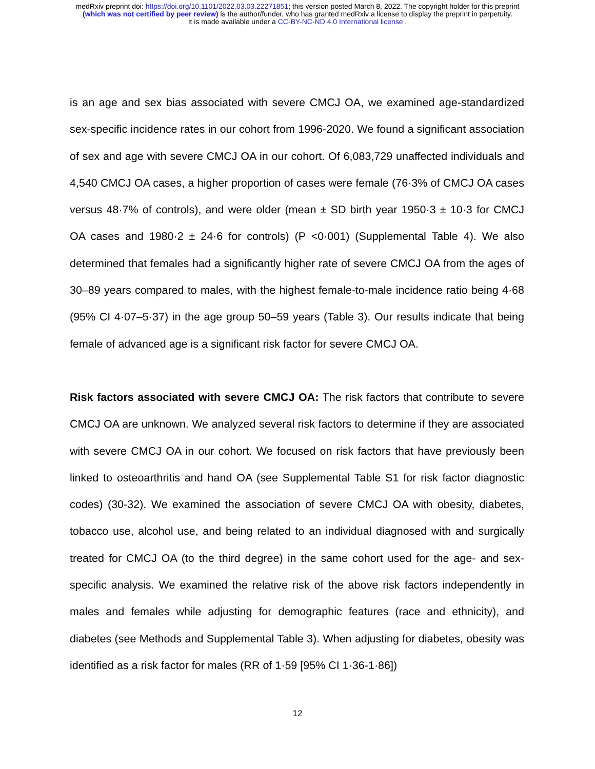medRxiv preprint doi: https://doi.org/10.1101/2022.03.03.22271851; this version posted March 8, 2022. The copyright holder for this preprint
(which was not certified by peer review) is the author/funder, who has granted medRxiv a license to display the preprint in perpetuity.
It is made available under a CC-BY-NC-ND 4.0 International license .
is an age and sex bias associated with severe CMCJ OA, we examined age-standardized sex-specific incidence rates in our cohort from 1996-2020. We found a significant association of sex and age with severe CMCJ OA in our cohort. Of 6,083,729 unaffected individuals and 4,540 CMCJ OA cases, a higher proportion of cases were female (76·3% of CMCJ OA cases versus 48·7% of controls), and were older (mean ± SD birth year 1950·3 ± 10·3 for CMCJ OA cases and 1980·2 ± 24·6 for controls) (P <0·001) (Supplemental Table 4). We also determined that females had a significantly higher rate of severe CMCJ OA from the ages of 30–89 years compared to males, with the highest female-to-male incidence ratio being 4·68 (95% CI 4·07–5·37) in the age group 50–59 years (Table 3). Our results indicate that being female of advanced age is a significant risk factor for severe CMCJ OA.
Risk factors associated with severe CMCJ OA: The risk factors that contribute to severe CMCJ OA are unknown. We analyzed several risk factors to determine if they are associated with severe CMCJ OA in our cohort. We focused on risk factors that have previously been linked to osteoarthritis and hand OA (see Supplemental Table S1 for risk factor diagnostic codes) (30-32). We examined the association of severe CMCJ OA with obesity, diabetes, tobacco use, alcohol use, and being related to an individual diagnosed with and surgically treated for CMCJ OA (to the third degree) in the same cohort used for the age- and sex-specific analysis. We examined the relative risk of the above risk factors independently in males and females while adjusting for demographic features (race and ethnicity), and diabetes (see Methods and Supplemental Table 3). When adjusting for diabetes, obesity was identified as a risk factor for males (RR of 1·59 [95% CI 1·36-1·86])
12